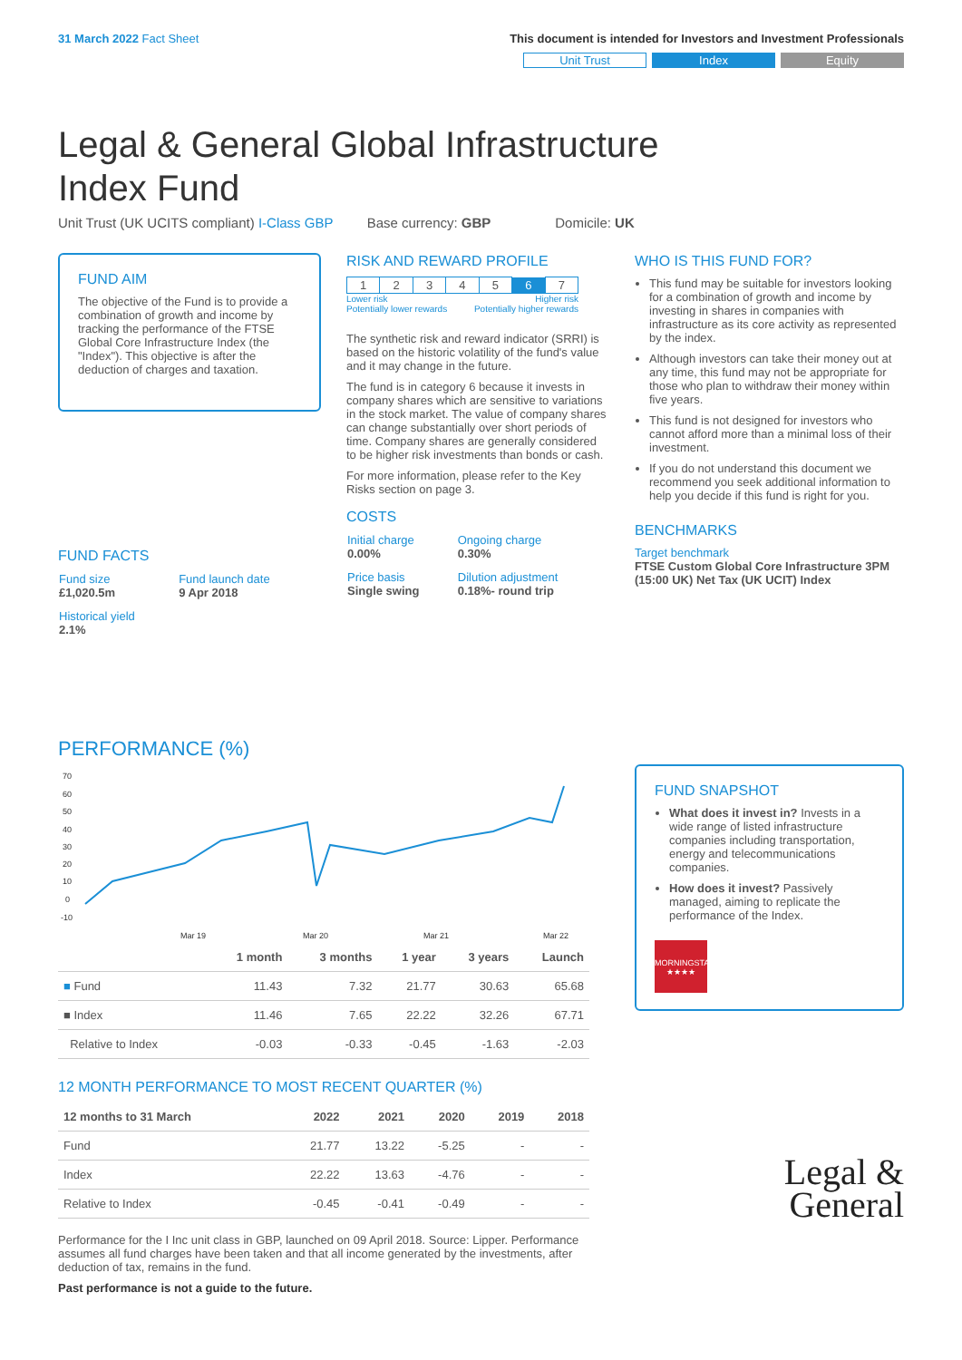31 March 2022 Fact Sheet This document is intended for Investors and Investment Professionals
Unit Trust Index Equity
Legal & General Global Infrastructure
Index Fund
Unit Trust (UK UCITS compliant) I-Class GBP Base currency: GBP Domicile: UK
FUND AIM
The objective of the Fund is to provide a combination of growth and income by tracking the performance of the FTSE Global Core Infrastructure Index (the "Index"). This objective is after the deduction of charges and taxation.
FUND FACTS
| Fund size £1,020.5m | Fund launch date 9 Apr 2018 |
| Historical yield 2.1% | |
RISK AND REWARD PROFILE
| 1 | 2 | 3 | 4 | 5 | 6 | 7 |
Lower risk Higher risk
Potentially lower rewards Potentially higher rewards
The synthetic risk and reward indicator (SRRI) is based on the historic volatility of the fund's value and it may change in the future.
The fund is in category 6 because it invests in company shares which are sensitive to variations in the stock market. The value of company shares can change substantially over short periods of time. Company shares are generally considered to be higher risk investments than bonds or cash.
For more information, please refer to the Key Risks section on page 3.
COSTS
| Initial charge 0.00% | Ongoing charge 0.30% |
| Price basis Single swing | Dilution adjustment 0.18%- round trip |
WHO IS THIS FUND FOR?
This fund may be suitable for investors looking for a combination of growth and income by investing in shares in companies with infrastructure as its core activity as represented by the index.
Although investors can take their money out at any time, this fund may not be appropriate for those who plan to withdraw their money within five years.
This fund is not designed for investors who cannot afford more than a minimal loss of their investment.
If you do not understand this document we recommend you seek additional information to help you decide if this fund is right for you.
BENCHMARKS
Target benchmark
FTSE Custom Global Core Infrastructure 3PM (15:00 UK) Net Tax (UK UCIT) Index
PERFORMANCE (%)
70
60
50
40
30
20
10
0
-10
Mar 19
Mar 20
Mar 21
Mar 22
| | 1 month | 3 months | 1 year | 3 years | Launch |
| --- | --- | --- | --- | --- | --- |
| ■ Fund | 11.43 | 7.32 | 21.77 | 30.63 | 65.68 |
| ■ Index | 11.46 | 7.65 | 22.22 | 32.26 | 67.71 |
| Relative to Index | -0.03 | -0.33 | -0.45 | -1.63 | -2.03 |
12 MONTH PERFORMANCE TO MOST RECENT QUARTER (%)
| 12 months to 31 March | 2022 | 2021 | 2020 | 2019 | 2018 |
| --- | --- | --- | --- | --- | --- |
| Fund | 21.77 | 13.22 | -5.25 | - | - |
| Index | 22.22 | 13.63 | -4.76 | - | - |
| Relative to Index | -0.45 | -0.41 | -0.49 | - | - |
Performance for the I Inc unit class in GBP, launched on 09 April 2018. Source: Lipper. Performance assumes all fund charges have been taken and that all income generated by the investments, after deduction of tax, remains in the fund.
Past performance is not a guide to the future.
FUND SNAPSHOT
What does it invest in? Invests in a wide range of listed infrastructure companies including transportation, energy and telecommunications companies.
How does it invest? Passively managed, aiming to replicate the performance of the Index.
MORNINGSTAR
★★★★
Legal &
General